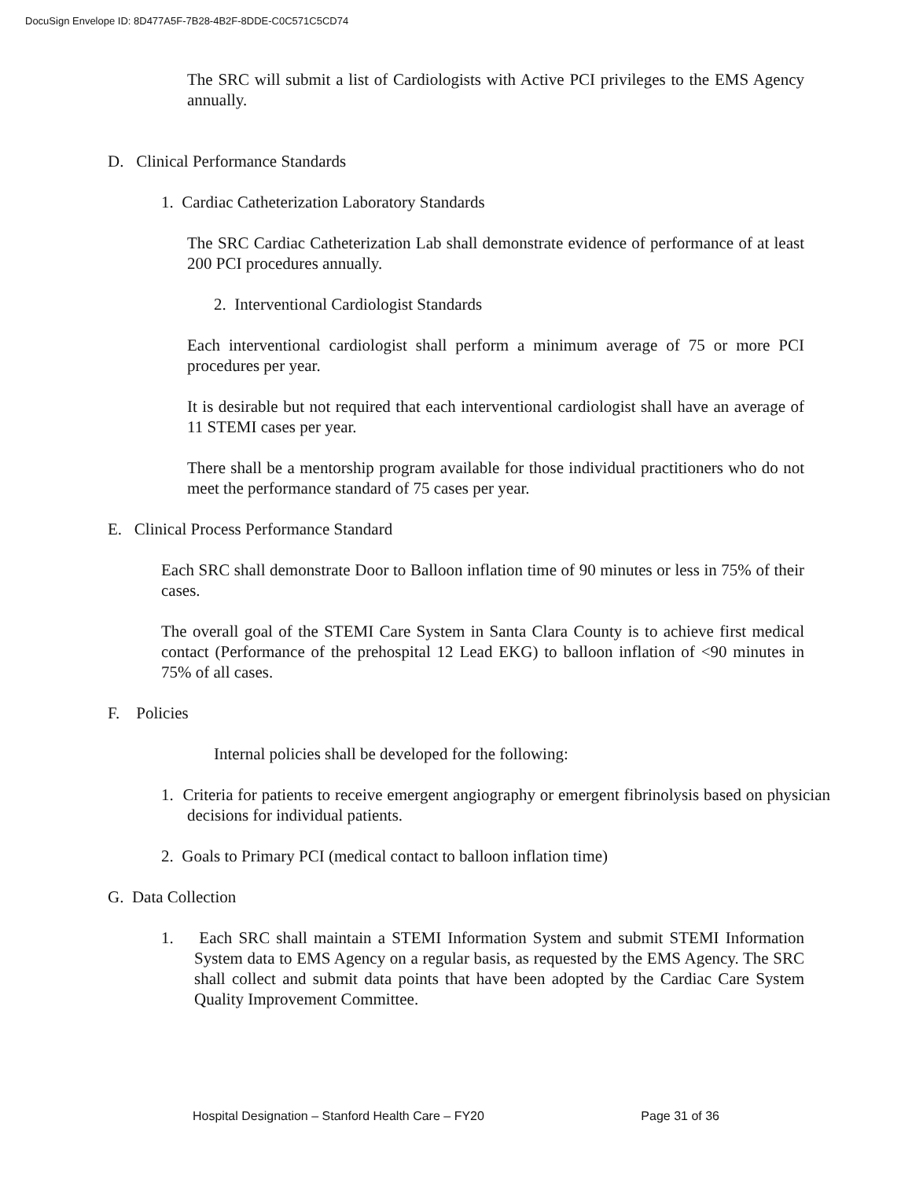DocuSign Envelope ID: 8D477A5F-7B28-4B2F-8DDE-C0C571C5CD74
The SRC will submit a list of Cardiologists with Active PCI privileges to the EMS Agency annually.
D. Clinical Performance Standards
1. Cardiac Catheterization Laboratory Standards
The SRC Cardiac Catheterization Lab shall demonstrate evidence of performance of at least 200 PCI procedures annually.
2. Interventional Cardiologist Standards
Each interventional cardiologist shall perform a minimum average of 75 or more PCI procedures per year.
It is desirable but not required that each interventional cardiologist shall have an average of 11 STEMI cases per year.
There shall be a mentorship program available for those individual practitioners who do not meet the performance standard of 75 cases per year.
E. Clinical Process Performance Standard
Each SRC shall demonstrate Door to Balloon inflation time of 90 minutes or less in 75% of their cases.
The overall goal of the STEMI Care System in Santa Clara County is to achieve first medical contact (Performance of the prehospital 12 Lead EKG) to balloon inflation of <90 minutes in 75% of all cases.
F. Policies
Internal policies shall be developed for the following:
1. Criteria for patients to receive emergent angiography or emergent fibrinolysis based on physician decisions for individual patients.
2. Goals to Primary PCI (medical contact to balloon inflation time)
G. Data Collection
1. Each SRC shall maintain a STEMI Information System and submit STEMI Information System data to EMS Agency on a regular basis, as requested by the EMS Agency. The SRC shall collect and submit data points that have been adopted by the Cardiac Care System Quality Improvement Committee.
Hospital Designation – Stanford Health Care – FY20 Page 31 of 36